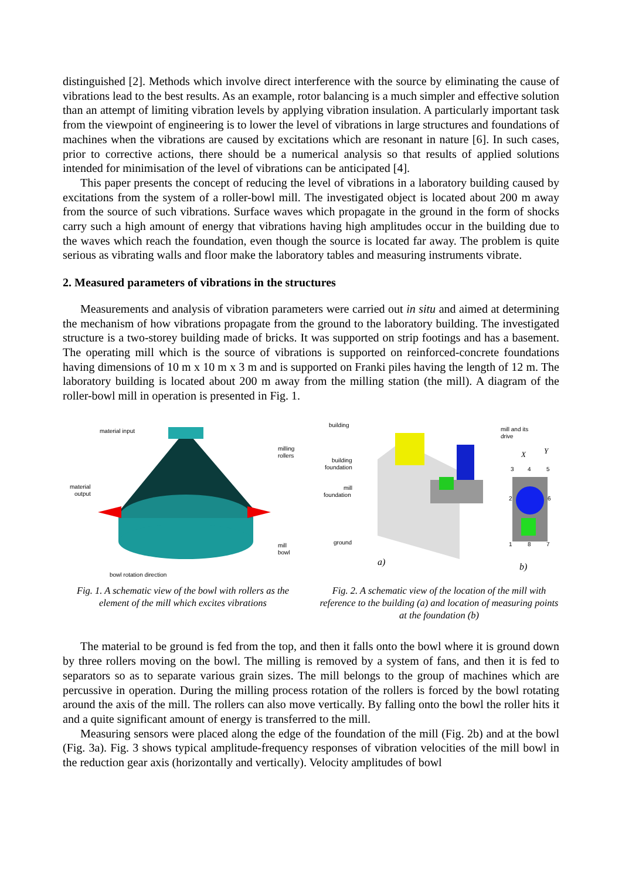distinguished [2]. Methods which involve direct interference with the source by eliminating the cause of vibrations lead to the best results. As an example, rotor balancing is a much simpler and effective solution than an attempt of limiting vibration levels by applying vibration insulation. A particularly important task from the viewpoint of engineering is to lower the level of vibrations in large structures and foundations of machines when the vibrations are caused by excitations which are resonant in nature [6]. In such cases, prior to corrective actions, there should be a numerical analysis so that results of applied solutions intended for minimisation of the level of vibrations can be anticipated [4].
This paper presents the concept of reducing the level of vibrations in a laboratory building caused by excitations from the system of a roller-bowl mill. The investigated object is located about 200 m away from the source of such vibrations. Surface waves which propagate in the ground in the form of shocks carry such a high amount of energy that vibrations having high amplitudes occur in the building due to the waves which reach the foundation, even though the source is located far away. The problem is quite serious as vibrating walls and floor make the laboratory tables and measuring instruments vibrate.
2. Measured parameters of vibrations in the structures
Measurements and analysis of vibration parameters were carried out in situ and aimed at determining the mechanism of how vibrations propagate from the ground to the laboratory building. The investigated structure is a two-storey building made of bricks. It was supported on strip footings and has a basement. The operating mill which is the source of vibrations is supported on reinforced-concrete foundations having dimensions of 10 m x 10 m x 3 m and is supported on Franki piles having the length of 12 m. The laboratory building is located about 200 m away from the milling station (the mill). A diagram of the roller-bowl mill in operation is presented in Fig. 1.
material input
milling
rollers
material
output
mill
bowl
bowl rotation direction
Fig. 1. A schematic view of the bowl with rollers as the element of the mill which excites vibrations
building
building
foundation
mill
foundation
ground
mill and its
drive
X
Y
3
4
5
2
6
1
8
7
a)
b)
Fig. 2. A schematic view of the location of the mill with reference to the building (a) and location of measuring points at the foundation (b)
The material to be ground is fed from the top, and then it falls onto the bowl where it is ground down by three rollers moving on the bowl. The milling is removed by a system of fans, and then it is fed to separators so as to separate various grain sizes. The mill belongs to the group of machines which are percussive in operation. During the milling process rotation of the rollers is forced by the bowl rotating around the axis of the mill. The rollers can also move vertically. By falling onto the bowl the roller hits it and a quite significant amount of energy is transferred to the mill.
Measuring sensors were placed along the edge of the foundation of the mill (Fig. 2b) and at the bowl (Fig. 3a). Fig. 3 shows typical amplitude-frequency responses of vibration velocities of the mill bowl in the reduction gear axis (horizontally and vertically). Velocity amplitudes of bowl